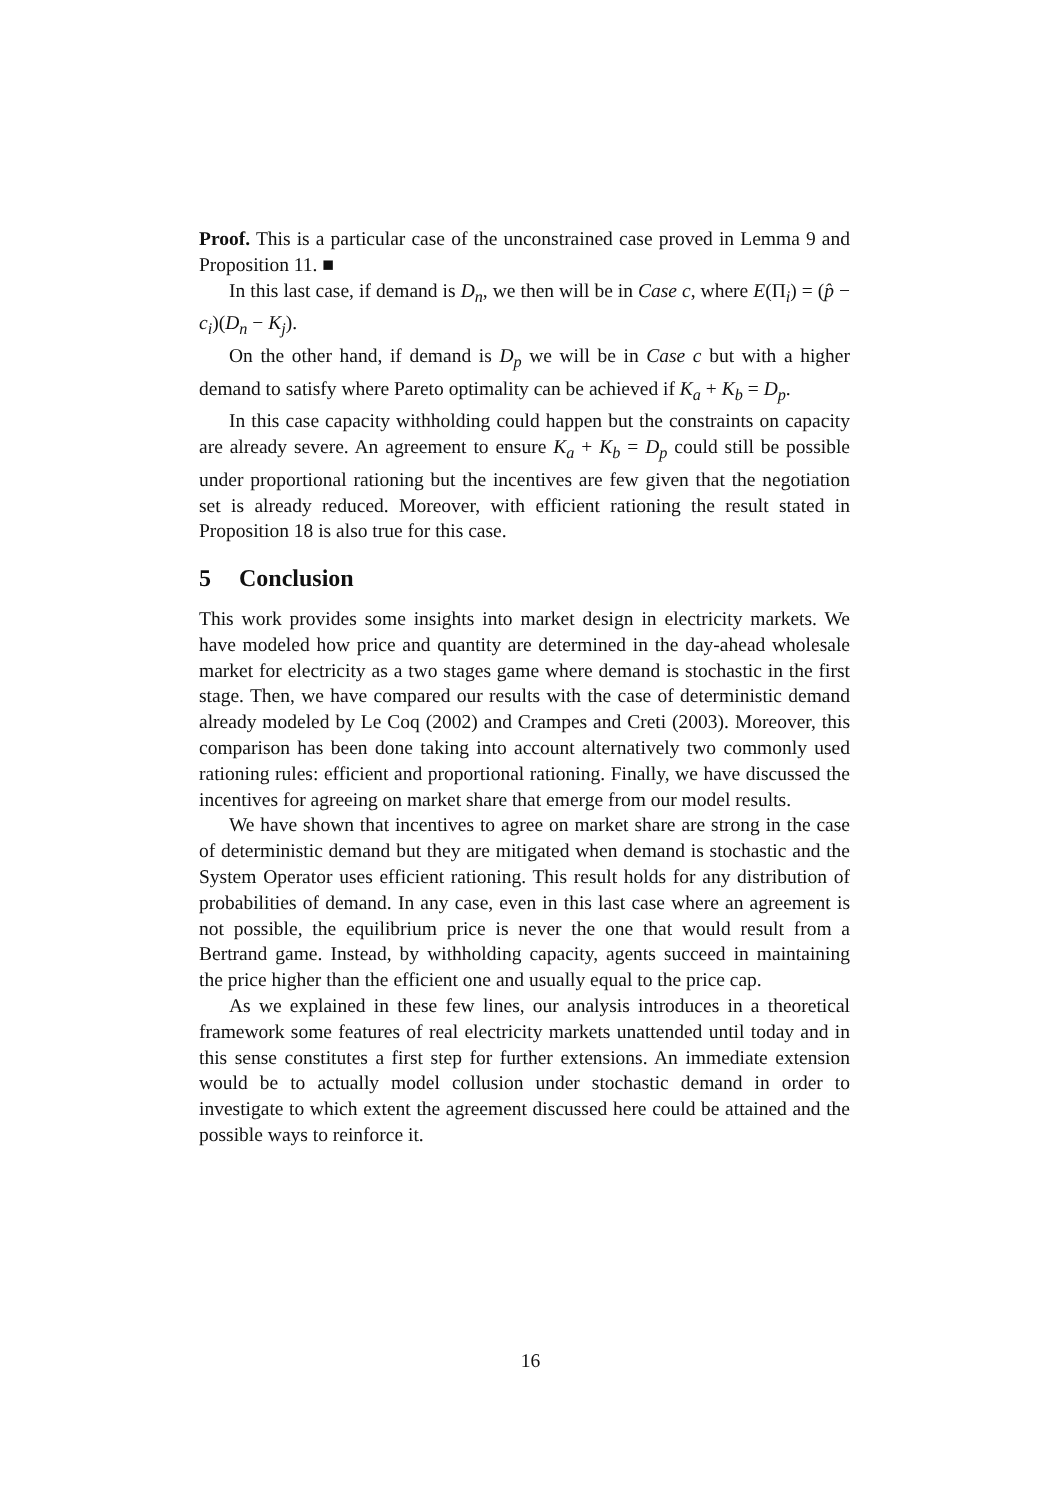Proof. This is a particular case of the unconstrained case proved in Lemma 9 and Proposition 11. ■
In this last case, if demand is D<sub>n</sub>, we then will be in Case c, where E(Π<sub>i</sub>) = (p̂ − c<sub>i</sub>)(D<sub>n</sub> − K<sub>j</sub>).
On the other hand, if demand is D<sub>p</sub> we will be in Case c but with a higher demand to satisfy where Pareto optimality can be achieved if K<sub>a</sub> + K<sub>b</sub> = D<sub>p</sub>.
In this case capacity withholding could happen but the constraints on capacity are already severe. An agreement to ensure K<sub>a</sub> + K<sub>b</sub> = D<sub>p</sub> could still be possible under proportional rationing but the incentives are few given that the negotiation set is already reduced. Moreover, with efficient rationing the result stated in Proposition 18 is also true for this case.
5 Conclusion
This work provides some insights into market design in electricity markets. We have modeled how price and quantity are determined in the day-ahead wholesale market for electricity as a two stages game where demand is stochastic in the first stage. Then, we have compared our results with the case of deterministic demand already modeled by Le Coq (2002) and Crampes and Creti (2003). Moreover, this comparison has been done taking into account alternatively two commonly used rationing rules: efficient and proportional rationing. Finally, we have discussed the incentives for agreeing on market share that emerge from our model results.
We have shown that incentives to agree on market share are strong in the case of deterministic demand but they are mitigated when demand is stochastic and the System Operator uses efficient rationing. This result holds for any distribution of probabilities of demand. In any case, even in this last case where an agreement is not possible, the equilibrium price is never the one that would result from a Bertrand game. Instead, by withholding capacity, agents succeed in maintaining the price higher than the efficient one and usually equal to the price cap.
As we explained in these few lines, our analysis introduces in a theoretical framework some features of real electricity markets unattended until today and in this sense constitutes a first step for further extensions. An immediate extension would be to actually model collusion under stochastic demand in order to investigate to which extent the agreement discussed here could be attained and the possible ways to reinforce it.
16